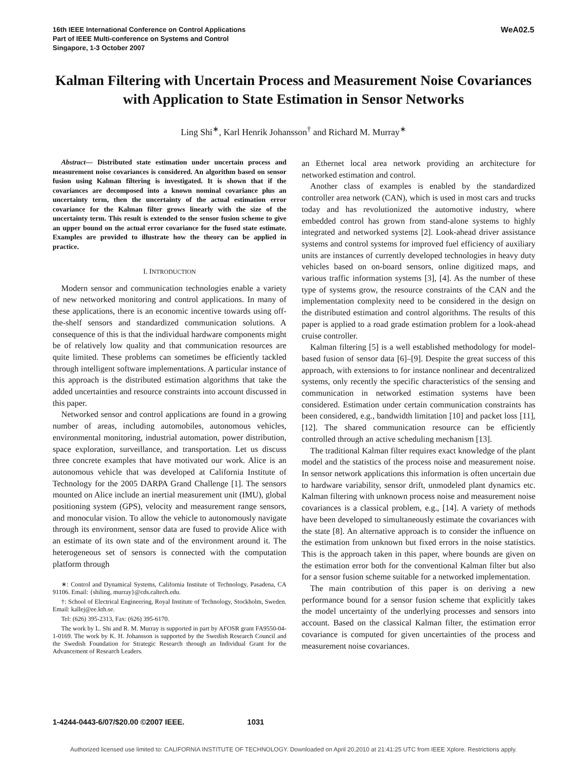16th IEEE International Conference on Control Applications
Part of IEEE Multi-conference on Systems and Control
Singapore, 1-3 October 2007
WeA02.5
Kalman Filtering with Uncertain Process and Measurement Noise Covariances with Application to State Estimation in Sensor Networks
Ling Shi<sup>∗</sup>, Karl Henrik Johansson<sup>†</sup> and Richard M. Murray<sup>∗</sup>
Abstract— Distributed state estimation under uncertain process and measurement noise covariances is considered. An algorithm based on sensor fusion using Kalman filtering is investigated. It is shown that if the covariances are decomposed into a known nominal covariance plus an uncertainty term, then the uncertainty of the actual estimation error covariance for the Kalman filter grows linearly with the size of the uncertainty term. This result is extended to the sensor fusion scheme to give an upper bound on the actual error covariance for the fused state estimate. Examples are provided to illustrate how the theory can be applied in practice.
I. INTRODUCTION
Modern sensor and communication technologies enable a variety of new networked monitoring and control applications. In many of these applications, there is an economic incentive towards using off-the-shelf sensors and standardized communication solutions. A consequence of this is that the individual hardware components might be of relatively low quality and that communication resources are quite limited. These problems can sometimes be efficiently tackled through intelligent software implementations. A particular instance of this approach is the distributed estimation algorithms that take the added uncertainties and resource constraints into account discussed in this paper.
Networked sensor and control applications are found in a growing number of areas, including automobiles, autonomous vehicles, environmental monitoring, industrial automation, power distribution, space exploration, surveillance, and transportation. Let us discuss three concrete examples that have motivated our work. Alice is an autonomous vehicle that was developed at California Institute of Technology for the 2005 DARPA Grand Challenge [1]. The sensors mounted on Alice include an inertial measurement unit (IMU), global positioning system (GPS), velocity and measurement range sensors, and monocular vision. To allow the vehicle to autonomously navigate through its environment, sensor data are fused to provide Alice with an estimate of its own state and of the environment around it. The heterogeneous set of sensors is connected with the computation platform through
∗: Control and Dynamical Systems, California Institute of Technology, Pasadena, CA 91106. Email: {shiling, murray}@cds.caltech.edu.
†: School of Electrical Engineering, Royal Institute of Technology, Stockholm, Sweden. Email: kallej@ee.kth.se.
Tel: (626) 395-2313, Fax: (626) 395-6170.
The work by L. Shi and R. M. Murray is supported in part by AFOSR grant FA9550-04-1-0169. The work by K. H. Johansson is supported by the Swedish Research Council and the Swedish Foundation for Strategic Research through an Individual Grant for the Advancement of Research Leaders.
an Ethernet local area network providing an architecture for networked estimation and control.
Another class of examples is enabled by the standardized controller area network (CAN), which is used in most cars and trucks today and has revolutionized the automotive industry, where embedded control has grown from stand-alone systems to highly integrated and networked systems [2]. Look-ahead driver assistance systems and control systems for improved fuel efficiency of auxiliary units are instances of currently developed technologies in heavy duty vehicles based on on-board sensors, online digitized maps, and various traffic information systems [3], [4]. As the number of these type of systems grow, the resource constraints of the CAN and the implementation complexity need to be considered in the design on the distributed estimation and control algorithms. The results of this paper is applied to a road grade estimation problem for a look-ahead cruise controller.
Kalman filtering [5] is a well established methodology for model-based fusion of sensor data [6]–[9]. Despite the great success of this approach, with extensions to for instance nonlinear and decentralized systems, only recently the specific characteristics of the sensing and communication in networked estimation systems have been considered. Estimation under certain communication constraints has been considered, e.g., bandwidth limitation [10] and packet loss [11], [12]. The shared communication resource can be efficiently controlled through an active scheduling mechanism [13].
The traditional Kalman filter requires exact knowledge of the plant model and the statistics of the process noise and measurement noise. In sensor network applications this information is often uncertain due to hardware variability, sensor drift, unmodeled plant dynamics etc. Kalman filtering with unknown process noise and measurement noise covariances is a classical problem, e.g., [14]. A variety of methods have been developed to simultaneously estimate the covariances with the state [8]. An alternative approach is to consider the influence on the estimation from unknown but fixed errors in the noise statistics. This is the approach taken in this paper, where bounds are given on the estimation error both for the conventional Kalman filter but also for a sensor fusion scheme suitable for a networked implementation.
The main contribution of this paper is on deriving a new performance bound for a sensor fusion scheme that explicitly takes the model uncertainty of the underlying processes and sensors into account. Based on the classical Kalman filter, the estimation error covariance is computed for given uncertainties of the process and measurement noise covariances.
1-4244-0443-6/07/$20.00 ©2007 IEEE. 1031
Authorized licensed use limited to: CALIFORNIA INSTITUTE OF TECHNOLOGY. Downloaded on April 20,2010 at 21:41:25 UTC from IEEE Xplore. Restrictions apply.